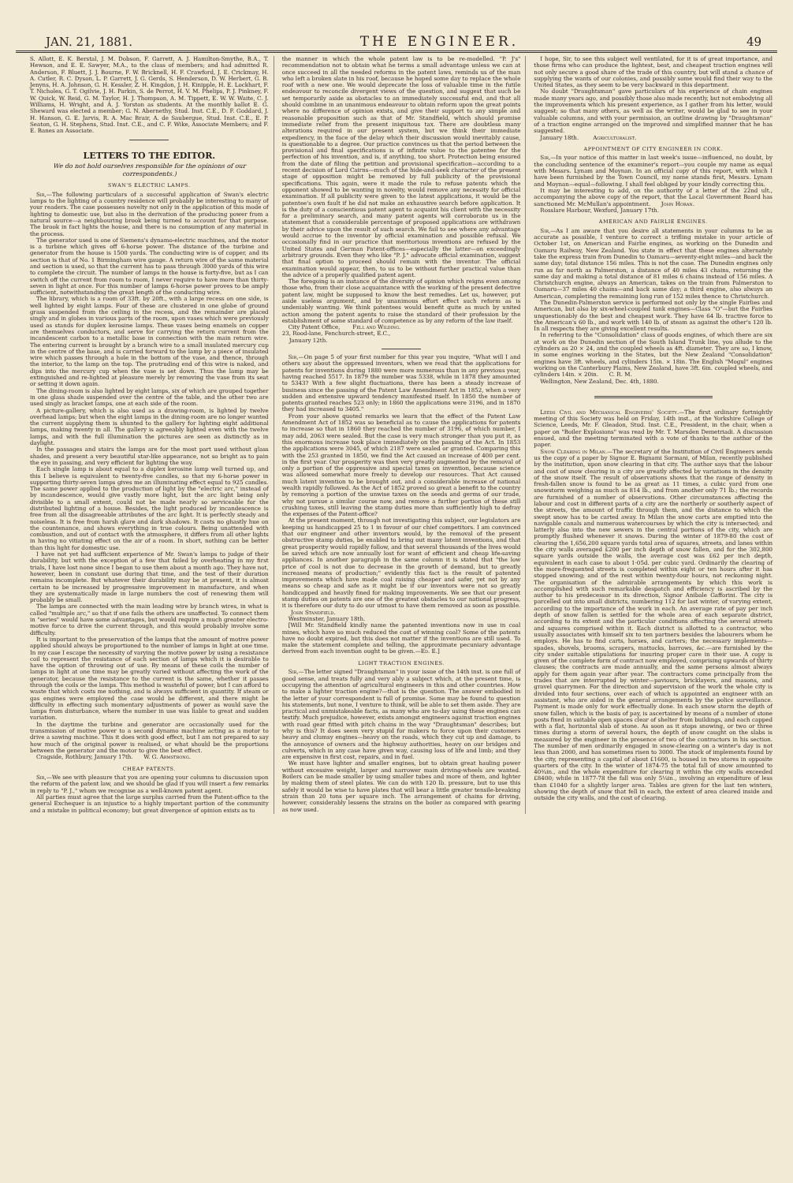JAN. 21, 1881. THE ENGINEER. 49
S. Allott, E. K. Berstal, J. M. Dobson, F. Garrett, A. J. Hamilton-Smythe, B.A., T. Hewson, and E. E. Sawyer, M.A., to the class of members; and had admitted R. Anderson, F. Bluett, J. J. Bourne, F. W. Bricknell, H. F. Crawford, J. E. Crickmay, H. A. Cutler, R. C. Dyson, L. P. Garrett, J. G. Gerds, S. Henderson, D. W. Herbert, G. B. Jenyns, H. A. Johnson, G. H. Kessler, Z. H. Kingdon, J. H. Kinipple, H. E. Lockhart, F. T. Nicholes, G. T. Ogilvie, J. H. Parkin, S. de Perrot, H. V. M. Phelips, P. J. Pinkney, F. W. Quick, W. Reid, G. M. Taylor, H. J. Thompson, A. M. Tippett, E. W. W. Waite, C. J. Williams, H. Wright, and A. J. Yorston as students. At the monthly ballot E. G. Sheward was elected a member; G. N. Abernethy, Stud. Inst. C.E., D. F. Goddard, J. H. Hanson, G. E. Jarvis, R. A. Mac Brair, A. de Saubergue, Stud. Inst. C.E., E. P. Seaton, G. H. Stephens, Stud. Inst. C.E., and C. F. Wike, Associate Members; and F. E. Banes an Associate.
LETTERS TO THE EDITOR.
We do not hold ourselves responsible for the opinions of our correspondents.)
SWAN'S ELECTRIC LAMPS.
Sir,—The following particulars of a successful application of Swan's electric lamps to the lighting of a country residence will probably be interesting to many of your readers. The case possesses novelty not only in the application of this mode of lighting to domestic use, but also in the derivation of the producing power from a natural source—a neighbouring brook being turned to account for that purpose. The brook in fact lights the house, and there is no consumption of any material in the process.
The generator used is one of Siemens's dynamo-electric machines, and the motor is a turbine which gives off 6-horse power. The distance of the turbine and generator from the house is 1500 yards. The conducting wire is of copper, and its section is that of No. 1 Birmingham wire gauge. A return wire of the same material and section is used, so that the current has to pass through 3000 yards of this wire to complete the circuit. The number of lamps in the house is forty-five, but as I can switch off the current from room to room, I never require to have more than thirty-seven in light at once. For this number of lamps 6-horse power proves to be amply sufficient, notwithstanding the great length of the conducting wire.
The library, which is a room of 33ft. by 20ft., with a large recess on one side, is well lighted by eight lamps. Four of these are clustered in one globe of ground grass suspended from the ceiling in the recess, and the remainder are placed singly and in globes in various parts of the room, upon vases which were previously used as stands for duplex kerosine lamps. These vases being enamels on copper are themselves conductors, and serve for carrying the return current from the incandescent carbon to a metallic base in connection with the main return wire. The entering current is brought by a branch wire to a small insulated mercury cup in the centre of the base, and is carried forward to the lamp by a piece of insulated wire which passes through a hole in the bottom of the vase, and thence, through the interior, to the lamp on the top. The protruding end of this wire is naked, and dips into the mercury cup when the vase is set down. Thus the lamp may be extinguished and re-lighted at pleasure merely by removing the vase from its seat or setting it down again.
The dining-room is also lighted by eight lamps, six of which are grouped together in one glass shade suspended over the centre of the table, and the other two are used singly as bracket lamps, one at each side of the room.
A picture-gallery, which is also used as a drawing-room, is lighted by twelve overhead lamps; but when the eight lamps in the dining-room are no longer wanted the current supplying them is shunted to the gallery for lighting eight additional lamps, making twenty in all. The gallery is agreeably lighted even with the twelve lamps, and with the full illumination the pictures are seen as distinctly as in daylight.
In the passages and stairs the lamps are for the most part used without glass shades, and present a very beautiful star-like appearance, not so bright as to pain the eye in passing, and very efficient for lighting the way.
Each single lamp is about equal to a duplex kerosine lamp well turned up, and this I believe is equivalent to twenty-five candles, so that my 6-horse power in supporting thirty-seven lamps gives me an illuminating effect equal to 925 candles. The same power applied to the production of light by the "electric arc," instead of by incandescence, would give vastly more light, but the arc light being only divisible to a small extent, could not be made nearly so serviceable for the distributed lighting of a house. Besides, the light produced by incandescence is free from all the disagreeable attributes of the arc light. It is perfectly steady and noiseless. It is free from harsh glare and dark shadows. It casts no ghastly hue on the countenance, and shows everything in true colours. Being unattended with combustion, and out of contact with the atmosphere, it differs from all other lights in having no vitiating effect on the air of a room. In short, nothing can be better than this light for domestic use.
I have not yet had sufficient experience of Mr. Swan's lamps to judge of their durability, but with the exception of a few that failed by overheating in my first trials, I have lost none since I began to use them about a month ago. They have not, however, been in constant use during that time, and the test of their duration remains incomplete. But whatever their durability may be at present, it is almost certain to be increased by progressive improvement in manufacture, and when they are systematically made in large numbers the cost of renewing them will probably be small.
The lamps are connected with the main leading wire by branch wires, in what is called "multiple arc," so that if one fails the others are unaffected. To connect them in "series" would have some advantages, but would require a much greater electro-motive force to drive the current through, and this would probably involve some difficulty.
It is important to the preservation of the lamps that the amount of motive power applied should always be proportioned to the number of lamps in light at one time. In my case I escape the necessity of varying the motive power by using a resistance coil to represent the resistance of each section of lamps which it is desirable to have the option of throwing out of use. By means of these coils the number of lamps in light at one time may be greatly varied without affecting the work of the generator, because the resistance to the current is the same, whether it passes through the coils or the lamps. This method is wasteful of power, but I can afford to waste that which costs me nothing, and is always sufficient in quantity. If steam or gas engines were employed the case would be different, and there might be difficulty in effecting such momentary adjustments of power as would save the lamps from disturbance, where the number in use was liable to great and sudden variation.
In the daytime the turbine and generator are occasionally used for the transmission of motive power to a second dynamo machine acting as a motor to drive a sawing machine. This it does with good effect, but I am not prepared to say how much of the original power is realised, or what should be the proportions between the generator and the motor to give the best effect.
Cragside, Rothbury, January 17th. W. G. Armstrong.
CHEAP PATENTS.
Sir,—We see with pleasure that you are opening your columns to discussion upon the reform of the patent law, and we should be glad if you will insert a few remarks in reply to "P. J.," whom we recognise as a well-known patent agent.
All parties must agree that the large surplus carried from the Patent-office to the general Exchequer is an injustice to a highly important portion of the community and a mistake in political economy; but great divergence of opinion exists as to
the manner in which the whole patent law is to be re-modelled. "P. J's" recommendation not to obtain what he terms a small advantage unless we can at once succeed in all the needed reforms in the patent laws, reminds us of the man who left a broken slate in his roof, because he hoped some day to replace the whole roof with a new one. We would deprecate the loss of valuable time in the futile endeavour to reconcile divergent views of the question, and suggest that such be set temporarily aside as obstacles to an immediately successful end, and that all should combine in an unanimous endeavour to obtain reform upon the great points where no difference of opinion exists, and give their support to any simple and reasonable proposition such as that of Mr. Standfield, which should promise immediate relief from the present iniquitous tax. There are doubtless many alterations required in our present system, but we think their immediate expediency, in the face of the delay which their discussion would inevitably cause, is questionable to a degree. Our practice convinces us that the period between the provisional and final specifications is of infinite value to the patentee for the perfection of his invention, and is, if anything, too short. Protection being ensured from the date of filing the petition and provisional specification—according to a recent decision of Lord Cairns—much of the hide-and-seek character of the present stage of opposition might be removed by full publicity of the provisional specifications. This again, were it made the rule to refuse patents which the opponent showed to be wanting in novelty, would remove any necessity for official examination. If all publicity were given to the latest applications, it would be the patentee's own fault if he did not make an exhaustive search before application. It is the duty of a conscientious patent agent to acquaint his client with the necessity for a preliminary search, and many patent agents will corroborate us in the statement that a considerable percentage of proposed applications are withdrawn by their advice upon the result of such search. We fail to see where any advantage would accrue to the inventor by official examination and possible refusal. We occasionally find in our practice that meritorious inventions are refused by the United States and German Patent-offices—especially the latter—on exceedingly arbitrary grounds. Even they who like "P. J." advocate official examination, suggest that final option to proceed should remain with the inventor. The official examination would appear, then, to us to be without further practical value than the advice of a properly qualified patent agent.
The foregoing is an instance of the diversity of opinion which reigns even among those who, from their close acquaintance with the working of the present defective patent law, might be supposed to know the best remedies. Let us, however, put aside useless argument, and by unanimous effort effect such reform as is undeniably wanting. We think patentees would benefit quite as much by united action among the patent agents to raise the standard of their profession by the establishment of some standard of competence as by any reform of the law itself.
City Patent Office, Fell and Wilding.
23, Rood-lane, Fenchurch-street, E.C.,
January 12th.
Sir,—On page 5 of your first number for this year you inquire, "What will I and others say about the oppressed inventors, when we read that the applications for patents for inventions during 1880 were more numerous than in any previous year, having reached 5517. In 1879 the number was 5338, while in 1878 they amounted to 5343? With a few slight fluctuations, there has been a steady increase of business since the passing of the Patent Law Amendment Act in 1852, when a very sudden and extensive upward tendency manifested itself. In 1850 the number of patents granted reaches 523 only; in 1860 the applications were 3196, and in 1870 they had increased to 3405."
From your above quoted remarks we learn that the effect of the Patent Law Amendment Act of 1852 was so beneficial as to cause the applications for patents to increase so that in 1860 they reached the number of 3196, of which number, I may add, 2063 were sealed. But the case is very much stronger than you put it, as this enormous increase took place immediately on the passing of the Act. In 1853 the applications were 3045, of which 2187 were sealed or granted. Comparing this with the 253 granted in 1850, we find the Act caused an increase of 400 per cent. in the first year. Our prosperity was then very greatly augmented by the removal of only a portion of the oppressive and special taxes on invention, because science was allowed somewhat more freely to develop our resources. That Act caused much latent invention to be brought out, and a considerable increase of national wealth rapidly followed. As the Act of 1852 proved so great a benefit to the country by removing a portion of the unwise taxes on the seeds and germs of our trade, why not pursue a similar course now, and remove a further portion of these still crushing taxes, still leaving the stamp duties more than sufficiently high to defray the expenses of the Patent-office?
At the present moment, through not investigating this subject, our legislators are keeping us handicapped 25 to 1 in favour of our chief competitors. I am convinced that our engineer and other inventors would, by the removal of the present obstructive stamp duties, be enabled to bring out many latent inventions, and that great prosperity would rapidly follow, and that several thousands of the lives would be saved which are now annually lost for want of efficient and cheap life-saving appliances. In another paragraph in the same column it is stated that "the low price of coal is not due to decrease in the growth of demand, but to greatly increased means of production;" evidently this fact is the result of patented improvements which have made coal raising cheaper and safer, yet not by any means so cheap and safe as it might be if our inventors were not so greatly handicapped and heavily fined for making improvements. We see that our present stamp duties on patents are one of the greatest obstacles to our national progress, it is therefore our duty to do our utmost to have them removed as soon as possible. John Standfield.
Westminster, January 18th.
[Will Mr. Standfield kindly name the patented inventions now in use in coal mines, which have so much reduced the cost of winning coal? Some of the patents have no doubt expired, but this does not matter if the inventions are still used. To make the statement complete and telling, the approximate pecuniary advantage derived from each invention ought to be given.—Ed. E.]
LIGHT TRACTION ENGINES.
Sir,—The letter signed "Draughtsman" in your issue of the 14th inst. is one full of good sense, and treats fully and very ably a subject which, at the present time, is occupying the attention of agricultural engineers in this and other countries. How to make a lighter traction engine?—that is the question. The answer embodied in the letter of your correspondent is full of promise. Some may be found to question his statements, but none, I venture to think, will be able to set them aside. They are practical and unmistakeable facts, as many who are to-day using these engines can testify. Much prejudice, however, exists amongst engineers against traction engines with road gear fitted with pitch chains in the way "Draughtsman" describes; but why is this? It does seem very stupid for makers to force upon their customers heavy and clumsy engines—heavy on the roads, which they cut up and damage, to the annoyance of owners and the highway authorities, heavy on our bridges and culverts, which in any case have given way, causing loss of life and limb; and they are expensive in first cost, repairs, and in fuel.
We must have lighter and smaller engines, but to obtain great hauling power without excessive weight, larger and narrower main driving-wheels are wanted. Boilers can be made smaller by using smaller tubes and more of them, and lighter by making them of steel plates. We can do with 120 lb. pressure, but to use this safely it would be wise to have plates that will bear a little greater tensile-breaking strain than 20 tons per square inch. The arrangement of chains for driving, however, considerably lessens the strains on the boiler as compared with gearing as now used.
I hope, Sir, to see this subject well ventilated, for it is of great importance, and those firms who can produce the lightest, best, and cheapest traction engines will not only secure a good share of the trade of this country, but will stand a chance of supplying the wants of our colonies, and possibly some would find their way to the United States, as they seem to be very backward in this department.
No doubt "Draughtsman" gave particulars of his experience of chain engines made many years ago, and possibly those also made recently, but not embodying all the improvements which his present experience, as I gather from his letter, would suggest; so that many others, as well as the writer, would be glad to see in your valuable columns, and with your permission, an outline drawing by "Draughtsman" of a traction engine arranged on the improved and simplified manner that he has suggested.
January 18th. Agriculturalist.
APPOINTMENT OF CITY ENGINEER IN CORK.
Sir,—In your notice of this matter in last week's issue—influenced, no doubt, by the concluding sentence of the examiner's report—you couple my name as equal with Messrs. Lynam and Moynan. In an official copy of this report, with which I have been furnished by the Town Council, my name stands first, Messrs. Lynam and Moynan—equal—following. I shall feel obliged by your kindly correcting this.
It may be interesting to add, on the authority of a letter of the 22nd ult., accompanying the above copy of the report, that the Local Government Board has sanctioned Mr. McMullan's appointment. John Horan.
Rosslare Harbour, Wexford, January 17th.
AMERICAN AND FAIRLIE ENGINES.
Sir,—As I am aware that you desire all statements in your columns to be as accurate as possible, I venture to correct a trifling mistake in your article of October 1st, on American and Fairlie engines, as working on the Dunedin and Oamaru Railway, New Zealand. You state in effect that these engines alternately take the express train from Dunedin to Oamaru—seventy-eight miles—and back the same day; total distance 156 miles. This is not the case. The Dunedin engines only run as far north as Palmerston, a distance of 40 miles 43 chains, returning the same day and making a total distance of 81 miles 6 chains instead of 156 miles. A Christchurch engine, always an American, takes on the train from Palmerston to Oamaru—37 miles 40 chains—and back same day; a third engine, also always an American, completing the remaining long run of 152 miles thence to Christchurch.
The Dunedin-Palmerston service is performed not only by the single Fairlies and American, but also by six-wheel-coupled tank engines—Class "O"—but the Fairlies unquestionably do the best and cheapest work. They have 64 lb. tractive force to the American's 60 lb., and work with 140 lb. of steam as against the other's 120 lb. In all respects they are giving excellent results.
In referring to the "Consolidation" class of goods engines, of which there are six at work on the Dunedin section of the South Island Trunk line, you allude to the cylinders as 20 × 24, and the coupled wheels as 4ft. diameter. They are so, I know, in some engines working in the States, but the New Zealand "Consolidation" engines have 3ft. wheels, and cylinders 15in. × 18in. The English "Mogul" engines working on the Canterbury Plains, New Zealand, have 3ft. 6in. coupled wheels, and cylinders 14in. × 20in. C. R. M.
Wellington, New Zealand, Dec. 4th, 1880.
Leeds Civil and Mechanical Engineers' Society.—The first ordinary fortnightly meeting of this Society was held on Friday, 14th inst., at the Yorkshire College of Science, Leeds, Mr. F. Gleadon, Stud. Inst. C.E., President, in the chair, when a paper on "Boiler Explosions" was read by Mr. T. Marsden Demetriadi. A discussion ensued, and the meeting terminated with a vote of thanks to the author of the paper.
Snow Clearing in Milan.—The secretary of the Institution of Civil Engineers sends us the copy of a paper by Signor E. Bignami Sormani, of Milan, recently published by the institution, upon snow clearing in that city. The author says that the labour and cost of snow clearing in a city are greatly affected by variations in the density of the snow itself. The result of observations shows that the range of density in fresh-fallen snow is found to be as great as 11 times, a cubic yard from one snowstorm weighing as much as 814 lb., and from another only 71 lb.; the records are furnished of a number of observations. Other circumstances affecting the labour and cost in different parts of a city are the northerly or southerly aspect of the streets, the amount of traffic through them, and the distance to which the swept snow has to be carted away. In Milan the snow carts are emptied into the navigable canals and numerous watercourses by which the city is intersected; and latterly also into the new sewers in the central portions of the city, which are promptly flushed whenever it snows. During the winter of 1879-80 the cost of clearing the 1,656,200 square yards total area of squares, streets, and lanes within the city walls averaged £200 per inch depth of snow fallen, and for the 302,800 square yards outside the walls, the average cost was £62 per inch depth, equivalent in each case to about 1·05d. per cubic yard. Ordinarily the clearing of the more-frequented streets is completed within eight or ten hours after it has stopped snowing; and of the rest within twenty-four hours, not reckoning night. The organisation of the admirable arrangements by which this work is accomplished with such remarkable despatch and efficiency is ascribed by the author to his predecessor in its direction, Signor Anibale Gafforini. The city is parcelled out into small districts, numbering 112 for last winter, of varying extent, according to the importance of the work in each. An average rate of pay per inch depth of snow fallen is settled for the whole area of each separate district, according to its extent and the particular conditions affecting the several streets and squares comprised within it. Each district is allotted to a contractor, who usually associates with himself six to ten partners besides the labourers whom he employs. He has to find carts, horses, and carters; the necessary implements—spades, shovels, brooms, scrapers, mattocks, barrows, &c.—are furnished by the city under suitable stipulations for insuring proper care in their use. A copy is given of the complete form of contract now employed, comprising upwards of thirty clauses; the contracts are made annually, and the same persons almost always apply for them again year after year. The contractors come principally from the trades that are interrupted by winter—paviours, bricklayers, and masons, and gravel quarrymen. For the direction and supervision of the work the whole city is divided into four sections, over each of which is appointed an engineer with an assistant, who are aided in the general arrangements by the police surveillance. Payment is made only for work effectually done. In each snow storm the depth of snow fallen, which is the basis of pay, is ascertained by means of a number of stone posts fixed in suitable open spaces clear of shelter from buildings, and each capped with a flat, horizontal slab of stone. As soon as it stops snowing, or two or three times during a storm of several hours, the depth of snow caught on the slabs is measured by the engineer in the presence of two of the contractors in his section. The number of men ordinarily engaged in snow-clearing on a winter's day is not less than 2000, and has sometimes risen to 3000. The stock of implements found by the city, representing a capital of about £1600, is housed in two stores in opposite quarters of the city. In the winter of 1874-75 the total fall of snow amounted to 40¾in., and the whole expenditure for clearing it within the city walls exceeded £8400; while in 1877-78 the fall was only 5¼in., involving an expenditure of less than £1040 for a slightly larger area. Tables are given for the last ten winters, showing the depth of snow that fell in each, the extent of area cleared inside and outside the city walls, and the cost of clearing.